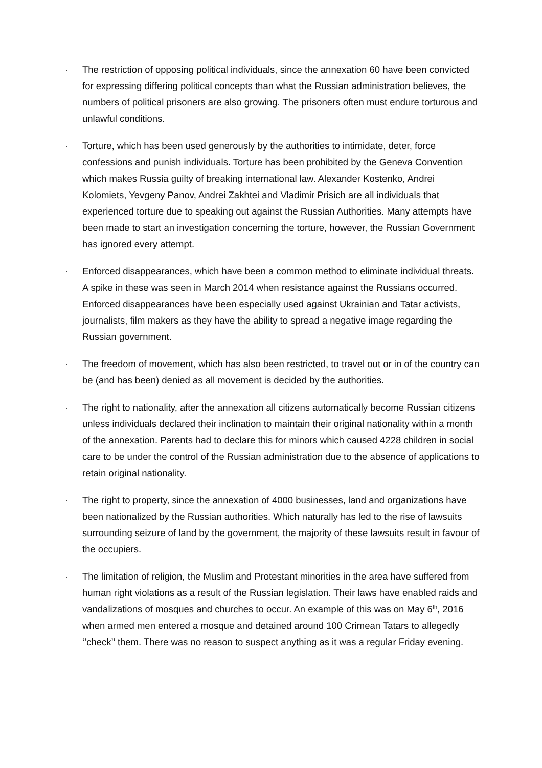· The restriction of opposing political individuals, since the annexation 60 have been convicted for expressing differing political concepts than what the Russian administration believes, the numbers of political prisoners are also growing. The prisoners often must endure torturous and unlawful conditions.
· Torture, which has been used generously by the authorities to intimidate, deter, force confessions and punish individuals. Torture has been prohibited by the Geneva Convention which makes Russia guilty of breaking international law. Alexander Kostenko, Andrei Kolomiets, Yevgeny Panov, Andrei Zakhtei and Vladimir Prisich are all individuals that experienced torture due to speaking out against the Russian Authorities. Many attempts have been made to start an investigation concerning the torture, however, the Russian Government has ignored every attempt.
· Enforced disappearances, which have been a common method to eliminate individual threats. A spike in these was seen in March 2014 when resistance against the Russians occurred. Enforced disappearances have been especially used against Ukrainian and Tatar activists, journalists, film makers as they have the ability to spread a negative image regarding the Russian government.
· The freedom of movement, which has also been restricted, to travel out or in of the country can be (and has been) denied as all movement is decided by the authorities.
· The right to nationality, after the annexation all citizens automatically become Russian citizens unless individuals declared their inclination to maintain their original nationality within a month of the annexation. Parents had to declare this for minors which caused 4228 children in social care to be under the control of the Russian administration due to the absence of applications to retain original nationality.
· The right to property, since the annexation of 4000 businesses, land and organizations have been nationalized by the Russian authorities. Which naturally has led to the rise of lawsuits surrounding seizure of land by the government, the majority of these lawsuits result in favour of the occupiers.
· The limitation of religion, the Muslim and Protestant minorities in the area have suffered from human right violations as a result of the Russian legislation. Their laws have enabled raids and vandalizations of mosques and churches to occur. An example of this was on May 6<sup>th</sup>, 2016 when armed men entered a mosque and detained around 100 Crimean Tatars to allegedly ‘’check’’ them. There was no reason to suspect anything as it was a regular Friday evening.